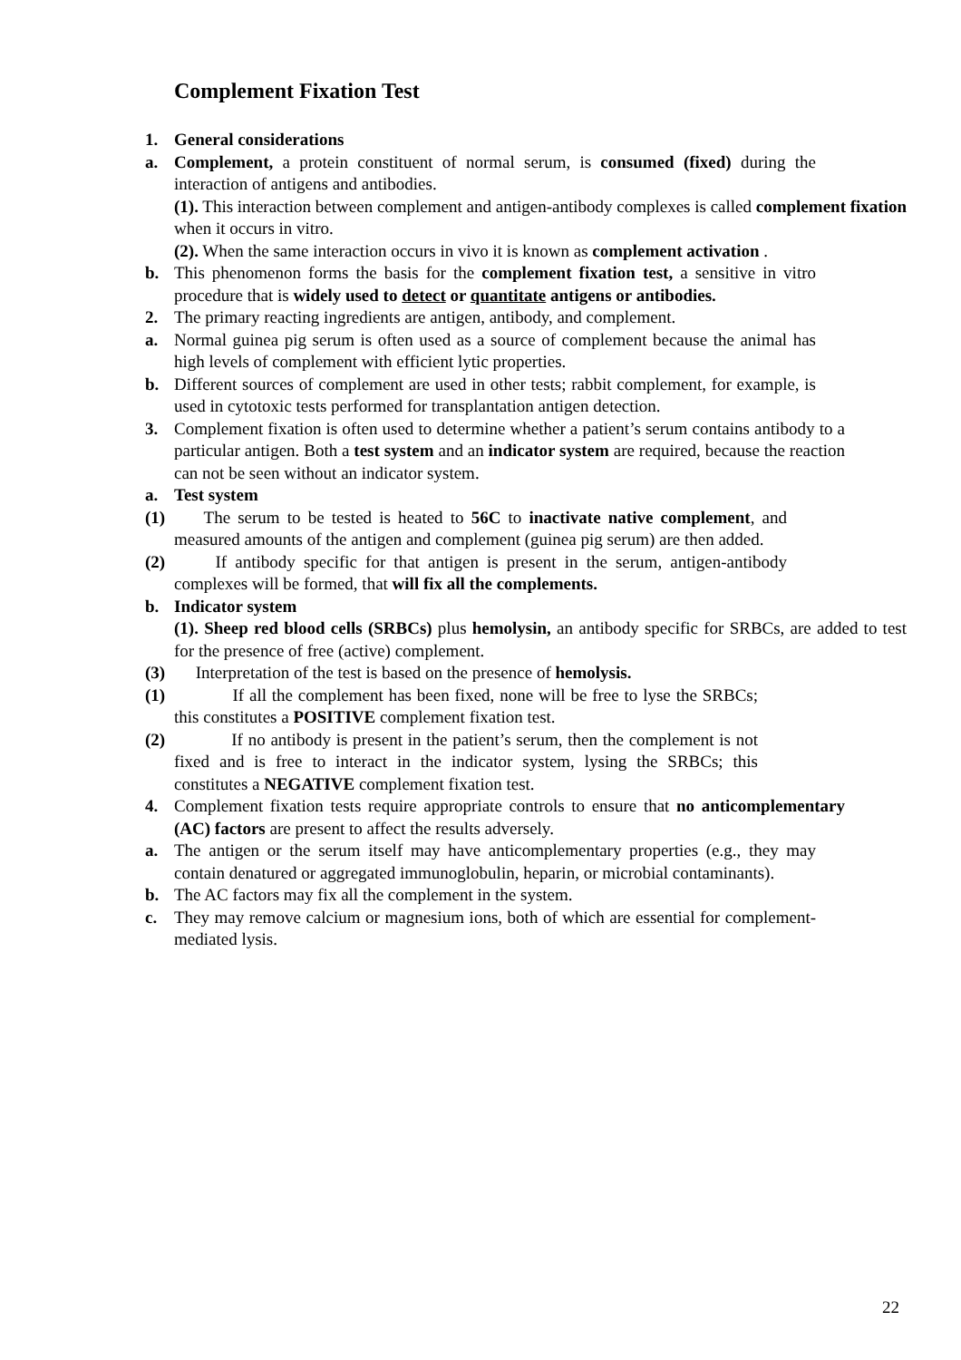Complement Fixation Test
1. General considerations
a. Complement, a protein constituent of normal serum, is consumed (fixed) during the interaction of antigens and antibodies.
(1). This interaction between complement and antigen-antibody complexes is called complement fixation when it occurs in vitro.
(2). When the same interaction occurs in vivo it is known as complement activation .
b. This phenomenon forms the basis for the complement fixation test, a sensitive in vitro procedure that is widely used to detect or quantitate antigens or antibodies.
2. The primary reacting ingredients are antigen, antibody, and complement.
a. Normal guinea pig serum is often used as a source of complement because the animal has high levels of complement with efficient lytic properties.
b. Different sources of complement are used in other tests; rabbit complement, for example, is used in cytotoxic tests performed for transplantation antigen detection.
3. Complement fixation is often used to determine whether a patient’s serum contains antibody to a particular antigen. Both a test system and an indicator system are required, because the reaction can not be seen without an indicator system.
a. Test system
(1) The serum to be tested is heated to 56C to inactivate native complement, and measured amounts of the antigen and complement (guinea pig serum) are then added.
(2) If antibody specific for that antigen is present in the serum, antigen-antibody complexes will be formed, that will fix all the complements.
b. Indicator system
(1). Sheep red blood cells (SRBCs) plus hemolysin, an antibody specific for SRBCs, are added to test for the presence of free (active) complement.
(3) Interpretation of the test is based on the presence of hemolysis.
(1) If all the complement has been fixed, none will be free to lyse the SRBCs; this constitutes a POSITIVE complement fixation test.
(2) If no antibody is present in the patient’s serum, then the complement is not fixed and is free to interact in the indicator system, lysing the SRBCs; this constitutes a NEGATIVE complement fixation test.
4. Complement fixation tests require appropriate controls to ensure that no anticomplementary (AC) factors are present to affect the results adversely.
a. The antigen or the serum itself may have anticomplementary properties (e.g., they may contain denatured or aggregated immunoglobulin, heparin, or microbial contaminants).
b. The AC factors may fix all the complement in the system.
c. They may remove calcium or magnesium ions, both of which are essential for complement-mediated lysis.
22